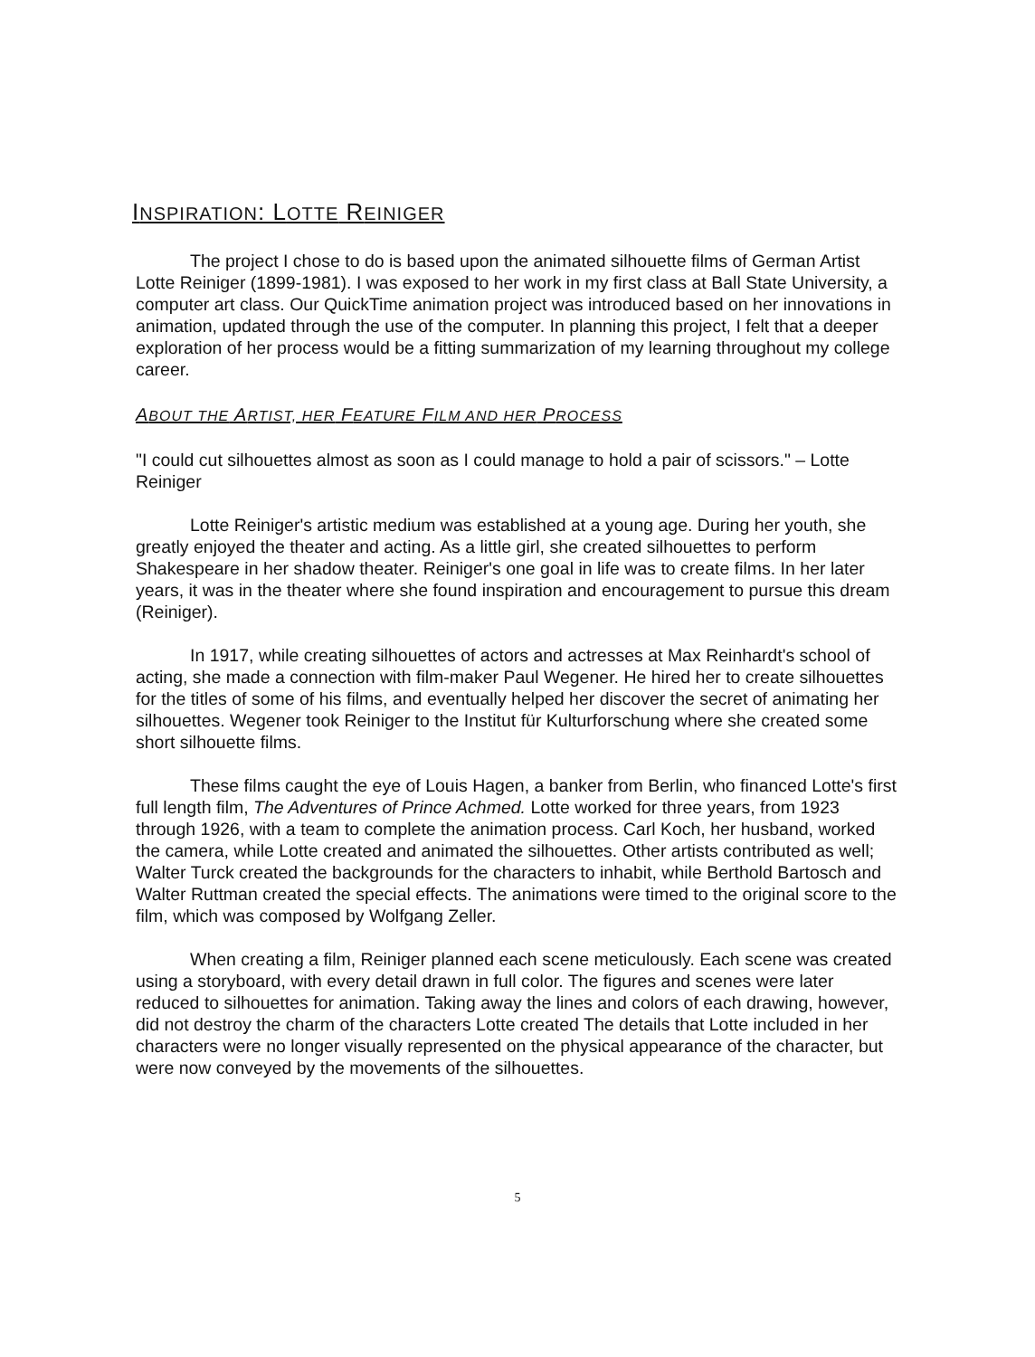INSPIRATION: LOTTE REINIGER
The project I chose to do is based upon the animated silhouette films of German Artist Lotte Reiniger (1899-1981). I was exposed to her work in my first class at Ball State University, a computer art class. Our QuickTime animation project was introduced based on her innovations in animation, updated through the use of the computer. In planning this project, I felt that a deeper exploration of her process would be a fitting summarization of my learning throughout my college career.
ABOUT THE ARTIST, HER FEATURE FILM AND HER PROCESS
"I could cut silhouettes almost as soon as I could manage to hold a pair of scissors." – Lotte Reiniger
Lotte Reiniger's artistic medium was established at a young age. During her youth, she greatly enjoyed the theater and acting. As a little girl, she created silhouettes to perform Shakespeare in her shadow theater. Reiniger's one goal in life was to create films. In her later years, it was in the theater where she found inspiration and encouragement to pursue this dream (Reiniger).
In 1917, while creating silhouettes of actors and actresses at Max Reinhardt's school of acting, she made a connection with film-maker Paul Wegener. He hired her to create silhouettes for the titles of some of his films, and eventually helped her discover the secret of animating her silhouettes. Wegener took Reiniger to the Institut für Kulturforschung where she created some short silhouette films.
These films caught the eye of Louis Hagen, a banker from Berlin, who financed Lotte's first full length film, The Adventures of Prince Achmed. Lotte worked for three years, from 1923 through 1926, with a team to complete the animation process. Carl Koch, her husband, worked the camera, while Lotte created and animated the silhouettes. Other artists contributed as well; Walter Turck created the backgrounds for the characters to inhabit, while Berthold Bartosch and Walter Ruttman created the special effects. The animations were timed to the original score to the film, which was composed by Wolfgang Zeller.
When creating a film, Reiniger planned each scene meticulously. Each scene was created using a storyboard, with every detail drawn in full color. The figures and scenes were later reduced to silhouettes for animation. Taking away the lines and colors of each drawing, however, did not destroy the charm of the characters Lotte created The details that Lotte included in her characters were no longer visually represented on the physical appearance of the character, but were now conveyed by the movements of the silhouettes.
5